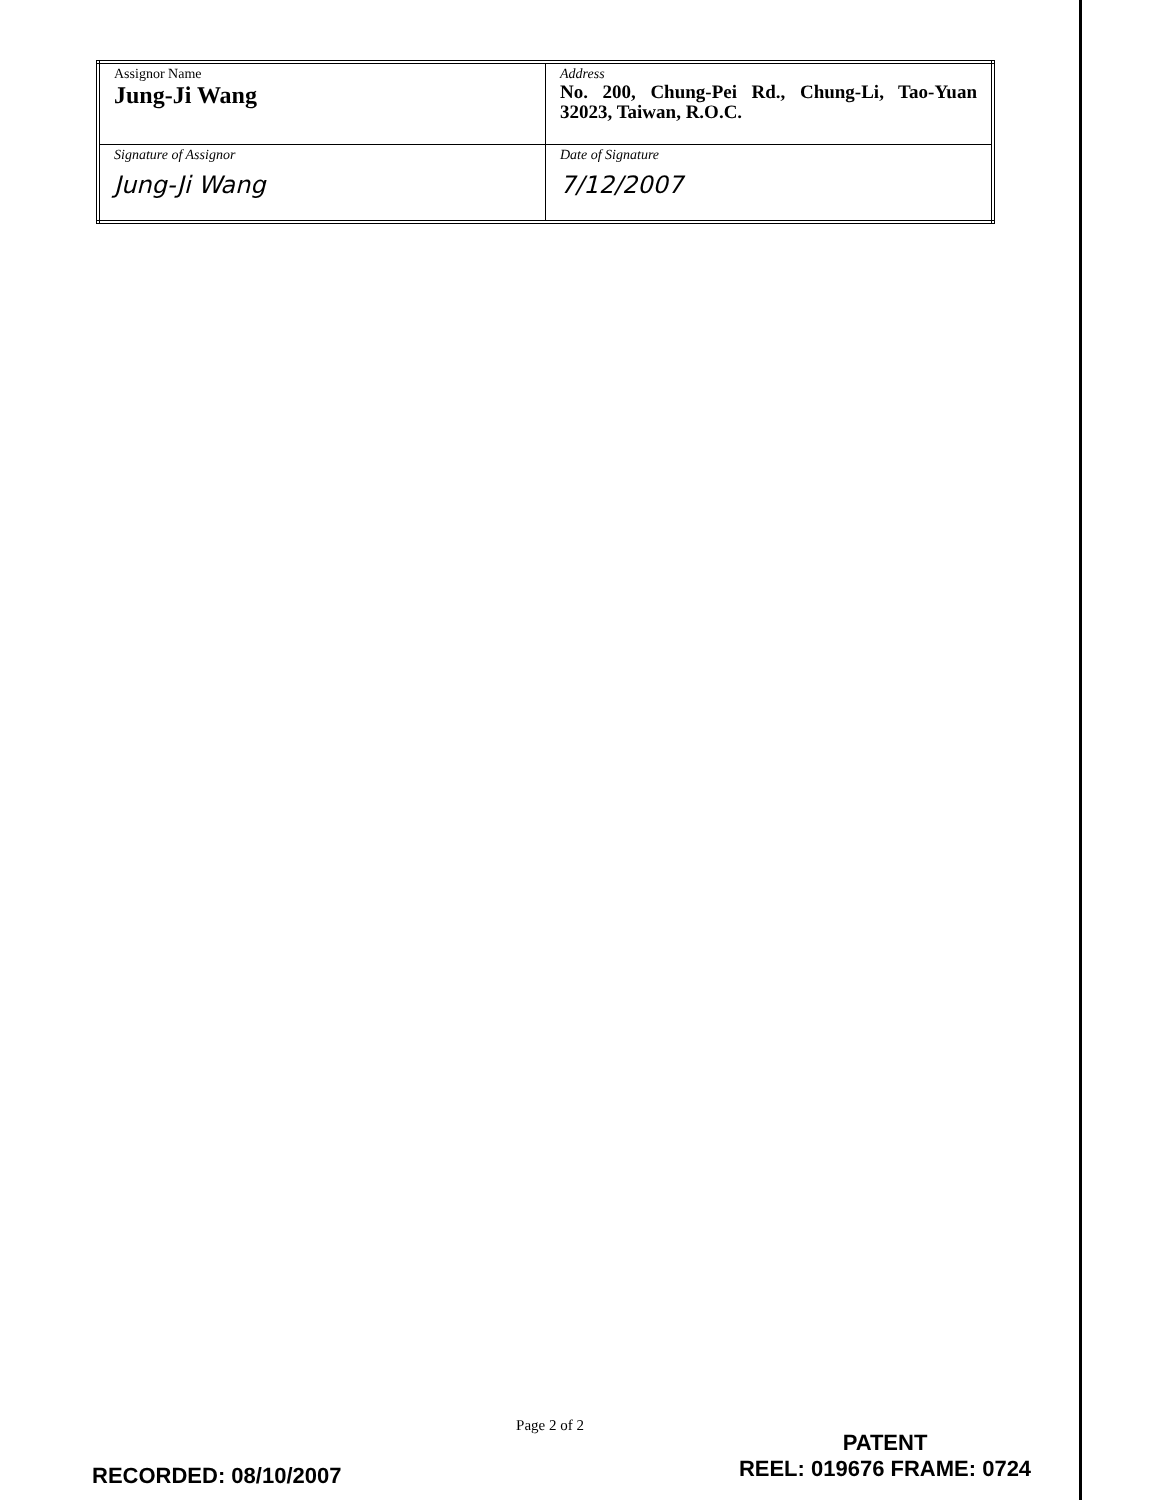| Assignor Name Jung-Ji Wang | Address No. 200, Chung-Pei Rd., Chung-Li, Tao-Yuan 32023, Taiwan, R.O.C. |
| Signature of Assignor Jung-Ji Wang | Date of Signature 7/12/2007 |
Page 2 of 2
RECORDED: 08/10/2007
PATENT
REEL: 019676 FRAME: 0724